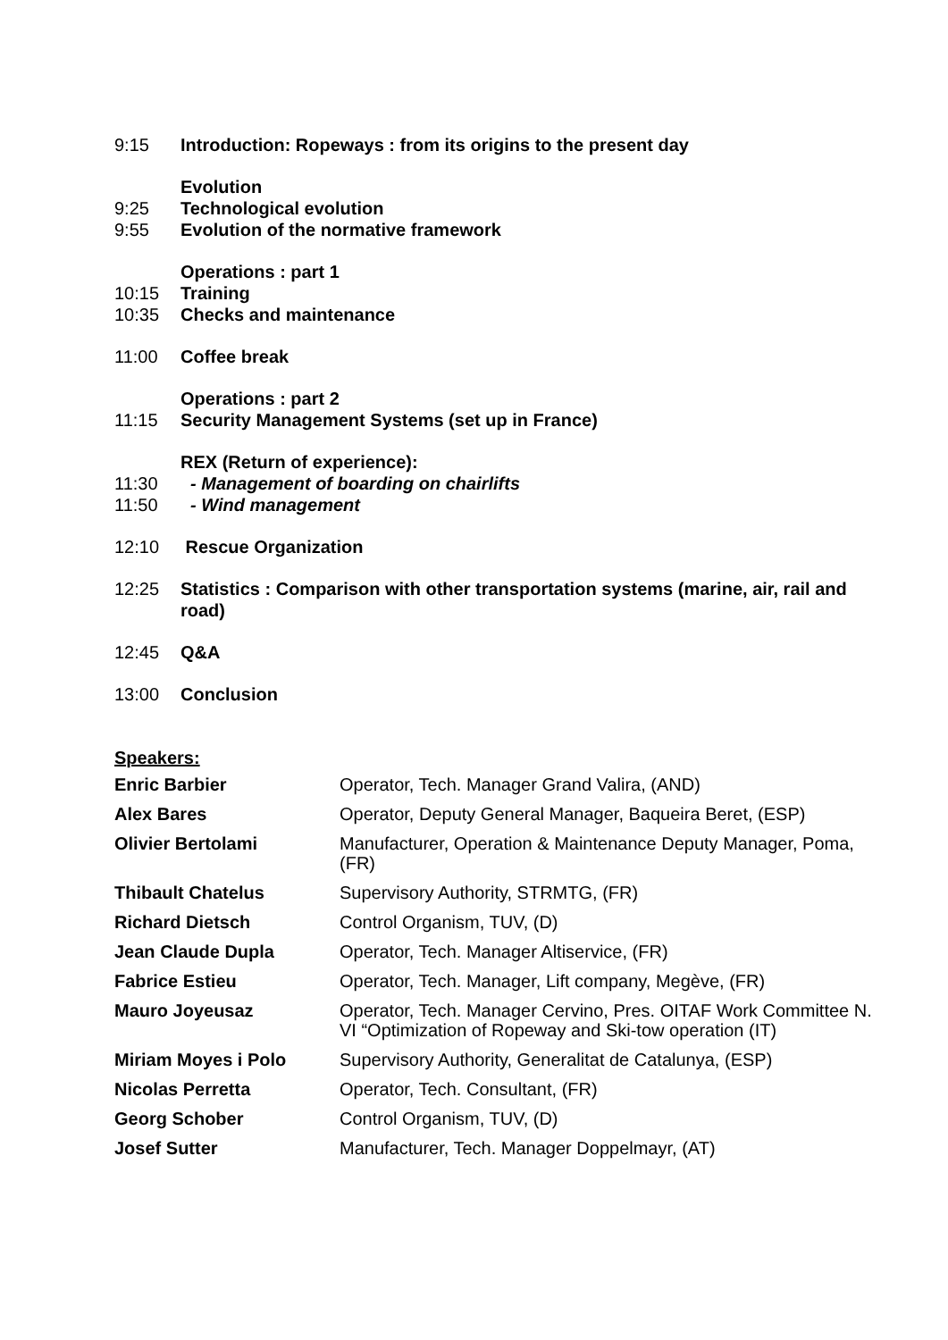9:15 Introduction: Ropeways : from its origins to the present day
Evolution
9:25 Technological evolution
9:55 Evolution of the normative framework
Operations : part 1
10:15 Training
10:35 Checks and maintenance
11:00 Coffee break
Operations : part 2
11:15 Security Management Systems (set up in France)
REX (Return of experience):
11:30 - Management of boarding on chairlifts
11:50 - Wind management
12:10 Rescue Organization
12:25 Statistics : Comparison with other transportation systems (marine, air, rail and road)
12:45 Q&A
13:00 Conclusion
Speakers:
| Enric Barbier | Operator, Tech. Manager Grand Valira, (AND) |
| Alex Bares | Operator, Deputy General Manager, Baqueira Beret, (ESP) |
| Olivier Bertolami | Manufacturer, Operation & Maintenance Deputy Manager, Poma, (FR) |
| Thibault Chatelus | Supervisory Authority, STRMTG, (FR) |
| Richard Dietsch | Control Organism, TUV, (D) |
| Jean Claude Dupla | Operator, Tech. Manager Altiservice, (FR) |
| Fabrice Estieu | Operator, Tech. Manager, Lift company, Megève, (FR) |
| Mauro Joyeusaz | Operator, Tech. Manager Cervino, Pres. OITAF Work Committee N. VI “Optimization of Ropeway and Ski-tow operation (IT) |
| Miriam Moyes i Polo | Supervisory Authority, Generalitat de Catalunya, (ESP) |
| Nicolas Perretta | Operator, Tech. Consultant, (FR) |
| Georg Schober | Control Organism, TUV, (D) |
| Josef Sutter | Manufacturer, Tech. Manager Doppelmayr, (AT) |